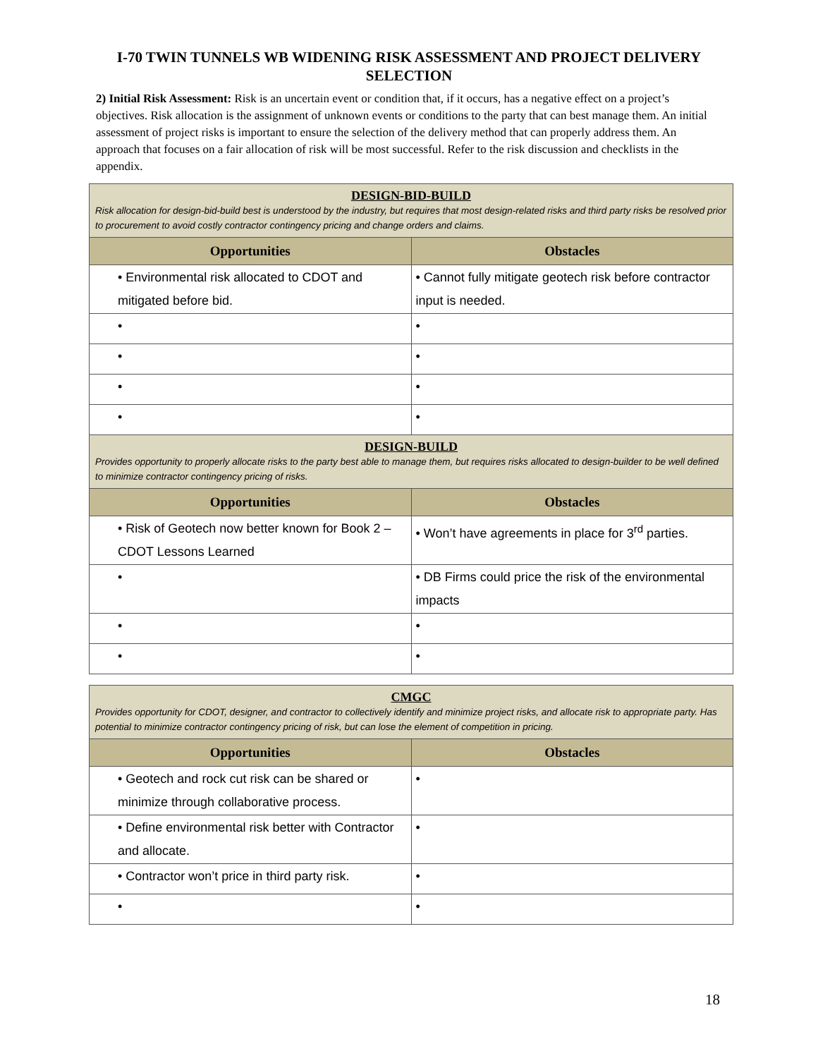I-70 TWIN TUNNELS WB WIDENING RISK ASSESSMENT AND PROJECT DELIVERY SELECTION
2) Initial Risk Assessment: Risk is an uncertain event or condition that, if it occurs, has a negative effect on a project’s objectives. Risk allocation is the assignment of unknown events or conditions to the party that can best manage them. An initial assessment of project risks is important to ensure the selection of the delivery method that can properly address them. An approach that focuses on a fair allocation of risk will be most successful. Refer to the risk discussion and checklists in the appendix.
| DESIGN-BID-BUILD Risk allocation for design-bid-build best is understood by the industry, but requires that most design-related risks and third party risks be resolved prior to procurement to avoid costly contractor contingency pricing and change orders and claims. | |
| Opportunities | Obstacles |
| • Environmental risk allocated to CDOT and mitigated before bid. | • Cannot fully mitigate geotech risk before contractor input is needed. |
| • | • |
| • | • |
| • | • |
| • | • |
| DESIGN-BUILD Provides opportunity to properly allocate risks to the party best able to manage them, but requires risks allocated to design-builder to be well defined to minimize contractor contingency pricing of risks. | |
| Opportunities | Obstacles |
| • Risk of Geotech now better known for Book 2 – CDOT Lessons Learned | • Won’t have agreements in place for 3<sup>rd</sup> parties. |
| • | • DB Firms could price the risk of the environmental impacts |
| • | • |
| • | • |
| CMGC Provides opportunity for CDOT, designer, and contractor to collectively identify and minimize project risks, and allocate risk to appropriate party. Has potential to minimize contractor contingency pricing of risk, but can lose the element of competition in pricing. | |
| Opportunities | Obstacles |
| • Geotech and rock cut risk can be shared or minimize through collaborative process. | • |
| • Define environmental risk better with Contractor and allocate. | • |
| • Contractor won’t price in third party risk. | • |
| • | • |
18